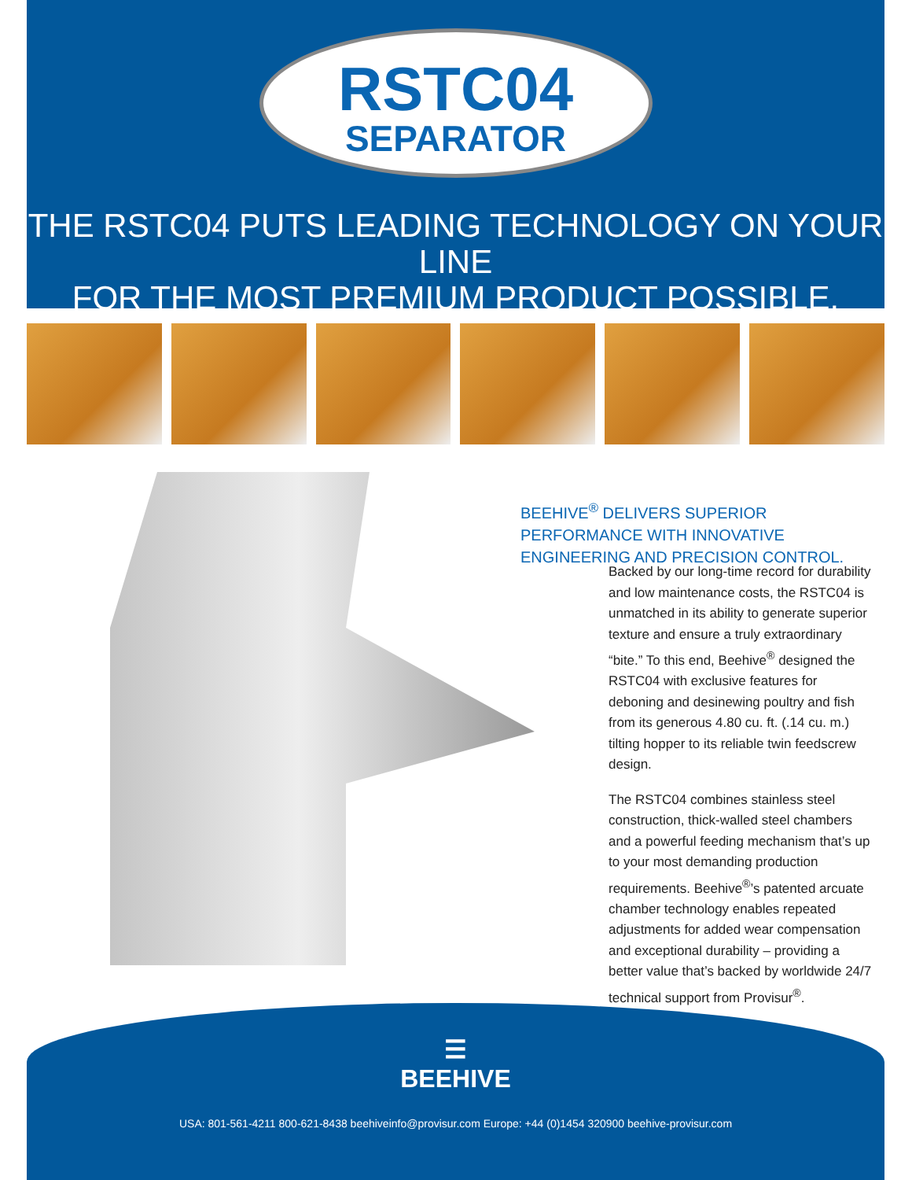RSTC04
SEPARATOR
THE RSTC04 PUTS LEADING TECHNOLOGY ON YOUR LINE
FOR THE MOST PREMIUM PRODUCT POSSIBLE.
BEEHIVE<sup>®</sup> DELIVERS SUPERIOR PERFORMANCE WITH INNOVATIVE ENGINEERING AND PRECISION CONTROL.
Backed by our long-time record for durability and low maintenance costs, the RSTC04 is unmatched in its ability to generate superior texture and ensure a truly extraordinary “bite.” To this end, Beehive<sup>®</sup> designed the RSTC04 with exclusive features for deboning and desinewing poultry and fish from its generous 4.80 cu. ft. (.14 cu. m.) tilting hopper to its reliable twin feedscrew design.
The RSTC04 combines stainless steel construction, thick-walled steel chambers and a powerful feeding mechanism that’s up to your most demanding production requirements. Beehive<sup>®</sup>’s patented arcuate chamber technology enables repeated adjustments for added wear compensation and exceptional durability – providing a better value that’s backed by worldwide 24/7 technical support from Provisur<sup>®</sup>.
☰
BEEHIVE
USA: 801-561-4211 800-621-8438 beehiveinfo@provisur.com Europe: +44 (0)1454 320900 beehive-provisur.com